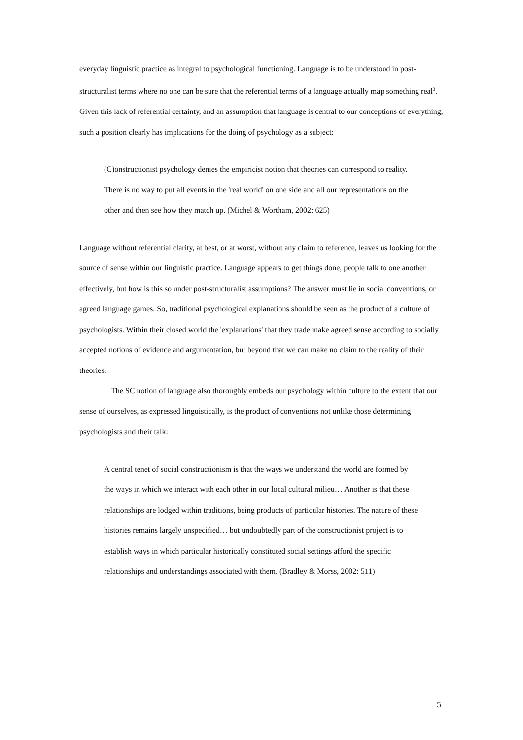everyday linguistic practice as integral to psychological functioning. Language is to be understood in post-structuralist terms where no one can be sure that the referential terms of a language actually map something real<sup>3</sup>. Given this lack of referential certainty, and an assumption that language is central to our conceptions of everything, such a position clearly has implications for the doing of psychology as a subject:
(C)onstructionist psychology denies the empiricist notion that theories can correspond to reality. There is no way to put all events in the 'real world' on one side and all our representations on the other and then see how they match up. (Michel & Wortham, 2002: 625)
Language without referential clarity, at best, or at worst, without any claim to reference, leaves us looking for the source of sense within our linguistic practice. Language appears to get things done, people talk to one another effectively, but how is this so under post-structuralist assumptions? The answer must lie in social conventions, or agreed language games. So, traditional psychological explanations should be seen as the product of a culture of psychologists. Within their closed world the 'explanations' that they trade make agreed sense according to socially accepted notions of evidence and argumentation, but beyond that we can make no claim to the reality of their theories.
The SC notion of language also thoroughly embeds our psychology within culture to the extent that our sense of ourselves, as expressed linguistically, is the product of conventions not unlike those determining psychologists and their talk:
A central tenet of social constructionism is that the ways we understand the world are formed by the ways in which we interact with each other in our local cultural milieu… Another is that these relationships are lodged within traditions, being products of particular histories. The nature of these histories remains largely unspecified… but undoubtedly part of the constructionist project is to establish ways in which particular historically constituted social settings afford the specific relationships and understandings associated with them. (Bradley & Morss, 2002: 511)
5